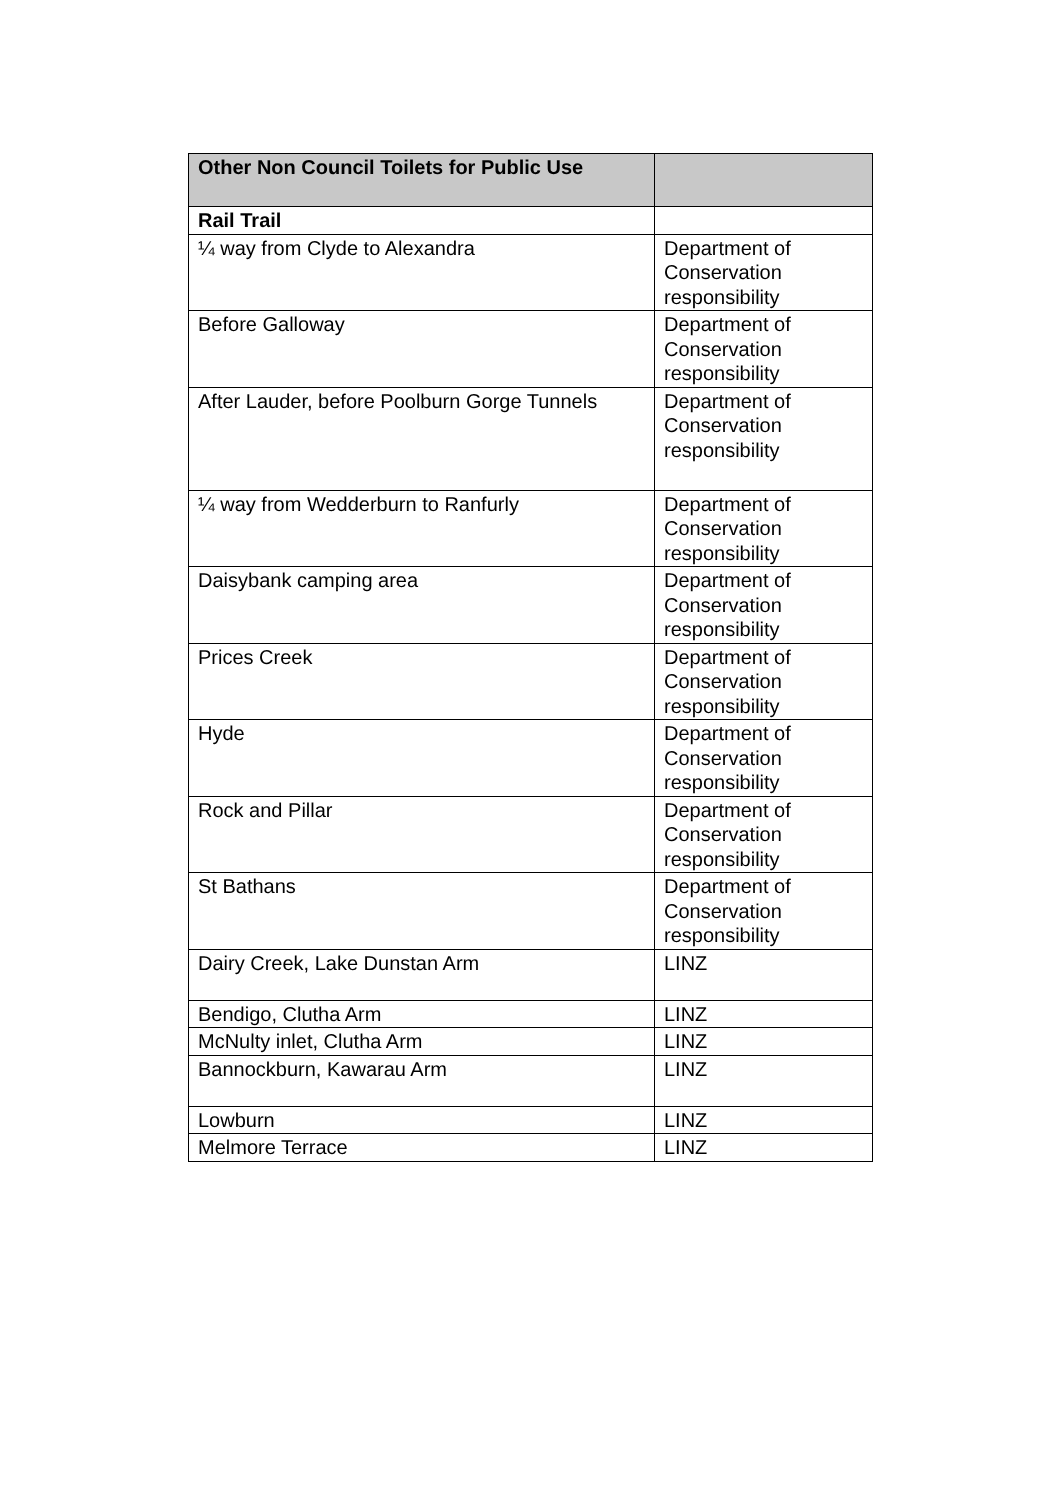| Other Non Council Toilets for Public Use | |
| --- | --- |
| Rail Trail | |
| ¼ way from Clyde to Alexandra | Department of Conservation responsibility |
| Before Galloway | Department of Conservation responsibility |
| After Lauder, before Poolburn Gorge Tunnels | Department of Conservation responsibility |
| ¼ way from Wedderburn to Ranfurly | Department of Conservation responsibility |
| Daisybank camping area | Department of Conservation responsibility |
| Prices Creek | Department of Conservation responsibility |
| Hyde | Department of Conservation responsibility |
| Rock and Pillar | Department of Conservation responsibility |
| St Bathans | Department of Conservation responsibility |
| Dairy Creek, Lake Dunstan Arm | LINZ |
| Bendigo, Clutha Arm | LINZ |
| McNulty inlet, Clutha Arm | LINZ |
| Bannockburn, Kawarau Arm | LINZ |
| Lowburn | LINZ |
| Melmore Terrace | LINZ |